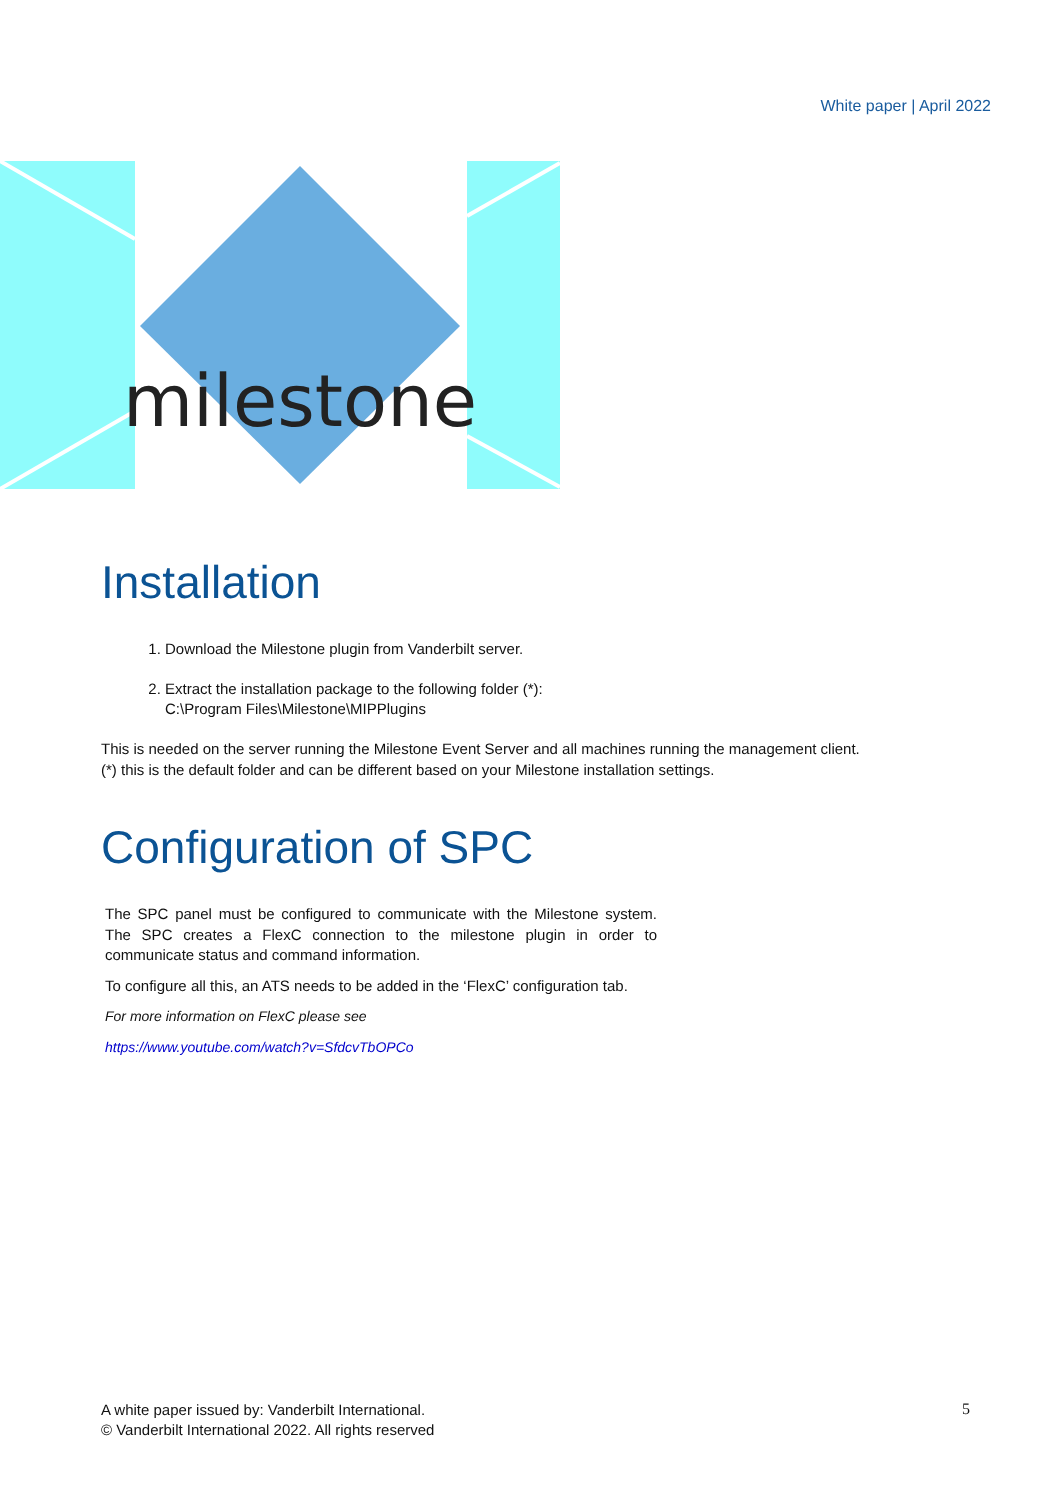White paper | April 2022
milestone
Installation
1. Download the Milestone plugin from Vanderbilt server.
2. Extract the installation package to the following folder (*):
C:\Program Files\Milestone\MIPPlugins
This is needed on the server running the Milestone Event Server and all machines running the management client.
(*) this is the default folder and can be different based on your Milestone installation settings.
Configuration of SPC
The SPC panel must be configured to communicate with the Milestone system. The SPC creates a FlexC connection to the milestone plugin in order to communicate status and command information.
To configure all this, an ATS needs to be added in the ‘FlexC’ configuration tab.
For more information on FlexC please see
https://www.youtube.com/watch?v=SfdcvTbOPCo
A white paper issued by: Vanderbilt International.
© Vanderbilt International 2022. All rights reserved
5